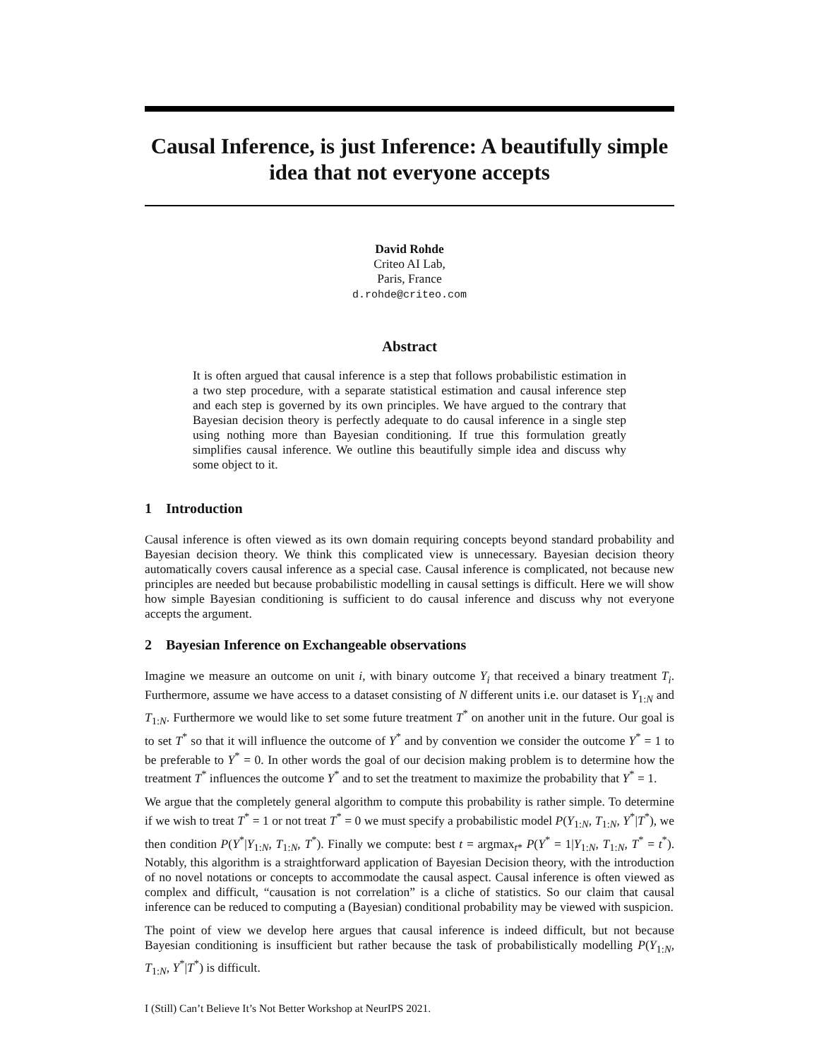Causal Inference, is just Inference: A beautifully simple idea that not everyone accepts
David Rohde
Criteo AI Lab,
Paris, France
d.rohde@criteo.com
Abstract
It is often argued that causal inference is a step that follows probabilistic estimation in a two step procedure, with a separate statistical estimation and causal inference step and each step is governed by its own principles. We have argued to the contrary that Bayesian decision theory is perfectly adequate to do causal inference in a single step using nothing more than Bayesian conditioning. If true this formulation greatly simplifies causal inference. We outline this beautifully simple idea and discuss why some object to it.
1 Introduction
Causal inference is often viewed as its own domain requiring concepts beyond standard probability and Bayesian decision theory. We think this complicated view is unnecessary. Bayesian decision theory automatically covers causal inference as a special case. Causal inference is complicated, not because new principles are needed but because probabilistic modelling in causal settings is difficult. Here we will show how simple Bayesian conditioning is sufficient to do causal inference and discuss why not everyone accepts the argument.
2 Bayesian Inference on Exchangeable observations
Imagine we measure an outcome on unit i, with binary outcome Y<sub>i</sub> that received a binary treatment T<sub>i</sub>. Furthermore, assume we have access to a dataset consisting of N different units i.e. our dataset is Y<sub>1:N</sub> and T<sub>1:N</sub>. Furthermore we would like to set some future treatment T<sup>*</sup> on another unit in the future. Our goal is to set T<sup>*</sup> so that it will influence the outcome of Y<sup>*</sup> and by convention we consider the outcome Y<sup>*</sup> = 1 to be preferable to Y<sup>*</sup> = 0. In other words the goal of our decision making problem is to determine how the treatment T<sup>*</sup> influences the outcome Y<sup>*</sup> and to set the treatment to maximize the probability that Y<sup>*</sup> = 1.
We argue that the completely general algorithm to compute this probability is rather simple. To determine if we wish to treat T<sup>*</sup> = 1 or not treat T<sup>*</sup> = 0 we must specify a probabilistic model P(Y<sub>1:N</sub>, T<sub>1:N</sub>, Y<sup>*</sup>|T<sup>*</sup>), we then condition P(Y<sup>*</sup>|Y<sub>1:N</sub>, T<sub>1:N</sub>, T<sup>*</sup>). Finally we compute: best t = argmax<sub>t*</sub> P(Y<sup>*</sup> = 1|Y<sub>1:N</sub>, T<sub>1:N</sub>, T<sup>*</sup> = t<sup>*</sup>). Notably, this algorithm is a straightforward application of Bayesian Decision theory, with the introduction of no novel notations or concepts to accommodate the causal aspect. Causal inference is often viewed as complex and difficult, “causation is not correlation” is a cliche of statistics. So our claim that causal inference can be reduced to computing a (Bayesian) conditional probability may be viewed with suspicion.
The point of view we develop here argues that causal inference is indeed difficult, but not because Bayesian conditioning is insufficient but rather because the task of probabilistically modelling P(Y<sub>1:N</sub>, T<sub>1:N</sub>, Y<sup>*</sup>|T<sup>*</sup>) is difficult.
I (Still) Can’t Believe It’s Not Better Workshop at NeurIPS 2021.